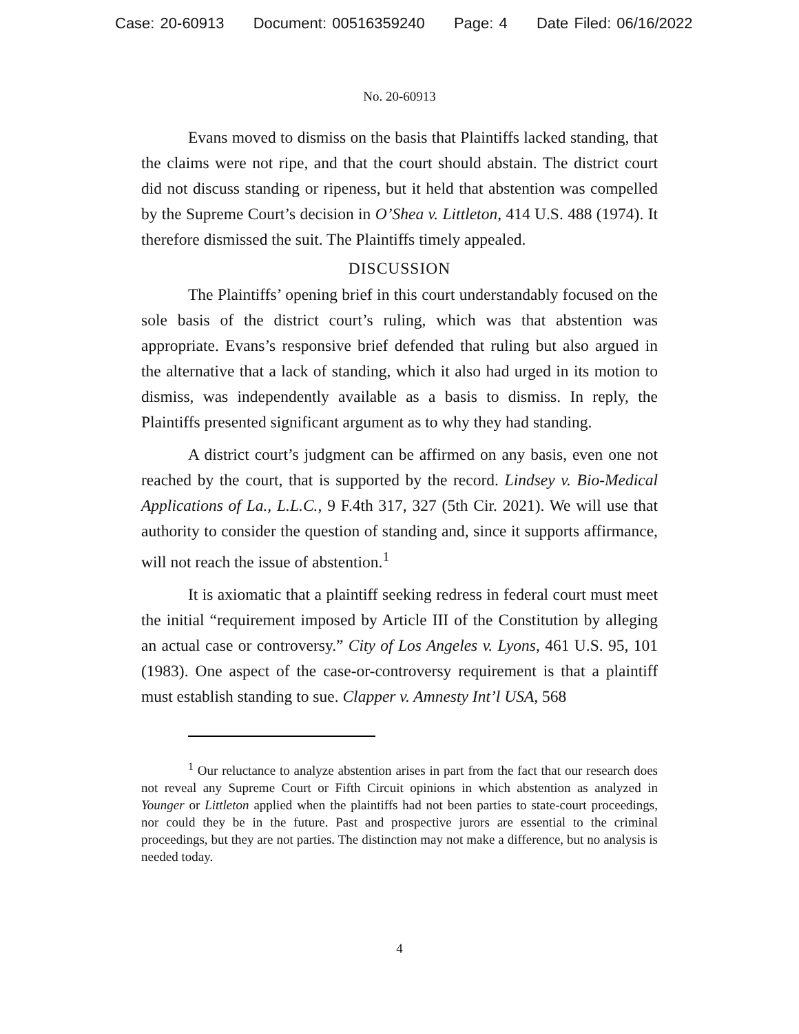Case: 20-60913 Document: 00516359240 Page: 4 Date Filed: 06/16/2022
No. 20-60913
Evans moved to dismiss on the basis that Plaintiffs lacked standing, that the claims were not ripe, and that the court should abstain. The district court did not discuss standing or ripeness, but it held that abstention was compelled by the Supreme Court’s decision in O’Shea v. Littleton, 414 U.S. 488 (1974). It therefore dismissed the suit. The Plaintiffs timely appealed.
DISCUSSION
The Plaintiffs’ opening brief in this court understandably focused on the sole basis of the district court’s ruling, which was that abstention was appropriate. Evans’s responsive brief defended that ruling but also argued in the alternative that a lack of standing, which it also had urged in its motion to dismiss, was independently available as a basis to dismiss. In reply, the Plaintiffs presented significant argument as to why they had standing.
A district court’s judgment can be affirmed on any basis, even one not reached by the court, that is supported by the record. Lindsey v. Bio-Medical Applications of La., L.L.C., 9 F.4th 317, 327 (5th Cir. 2021). We will use that authority to consider the question of standing and, since it supports affirmance, will not reach the issue of abstention.<sup>1</sup>
It is axiomatic that a plaintiff seeking redress in federal court must meet the initial “requirement imposed by Article III of the Constitution by alleging an actual case or controversy.” City of Los Angeles v. Lyons, 461 U.S. 95, 101 (1983). One aspect of the case-or-controversy requirement is that a plaintiff must establish standing to sue. Clapper v. Amnesty Int’l USA, 568
<sup>1</sup> Our reluctance to analyze abstention arises in part from the fact that our research does not reveal any Supreme Court or Fifth Circuit opinions in which abstention as analyzed in Younger or Littleton applied when the plaintiffs had not been parties to state-court proceedings, nor could they be in the future. Past and prospective jurors are essential to the criminal proceedings, but they are not parties. The distinction may not make a difference, but no analysis is needed today.
4